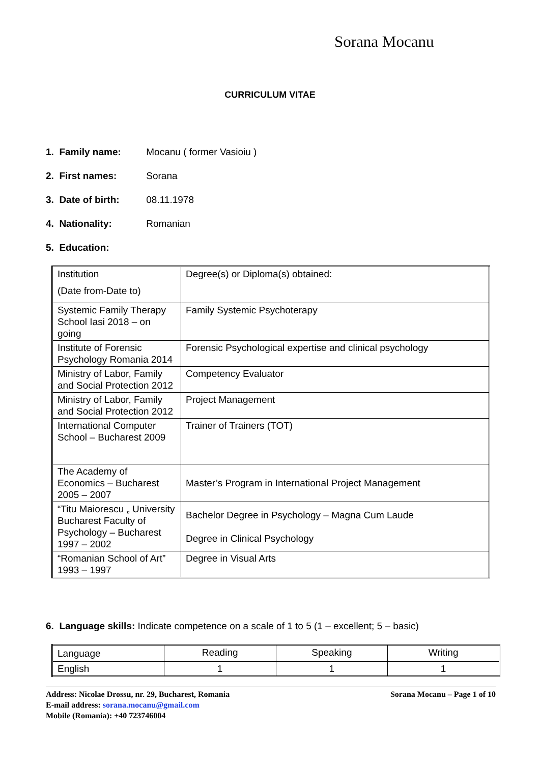Sorana Mocanu
CURRICULUM VITAE
1. Family name: Mocanu ( former Vasioiu )
2. First names: Sorana
3. Date of birth: 08.11.1978
4. Nationality: Romanian
5. Education:
| Institution (Date from-Date to) | Degree(s) or Diploma(s) obtained: |
| Systemic Family Therapy School Iasi 2018 – on going | Family Systemic Psychoterapy |
| Institute of Forensic Psychology Romania 2014 | Forensic Psychological expertise and clinical psychology |
| Ministry of Labor, Family and Social Protection 2012 | Competency Evaluator |
| Ministry of Labor, Family and Social Protection 2012 | Project Management |
| International Computer School – Bucharest 2009 | Trainer of Trainers (TOT) |
| The Academy of Economics – Bucharest 2005 – 2007 | Master’s Program in International Project Management |
| “Titu Maiorescu „ University Bucharest Faculty of Psychology – Bucharest 1997 – 2002 | Bachelor Degree in Psychology – Magna Cum Laude Degree in Clinical Psychology |
| “Romanian School of Art” 1993 – 1997 | Degree in Visual Arts |
6. Language skills: Indicate competence on a scale of 1 to 5 (1 – excellent; 5 – basic)
| Language | Reading | Speaking | Writing |
| English | 1 | 1 | 1 |
Address: Nicolae Drossu, nr. 29, Bucharest, Romania
E-mail address: sorana.mocanu@gmail.com
Mobile (Romania): +40 723746004
Sorana Mocanu – Page 1 of 10